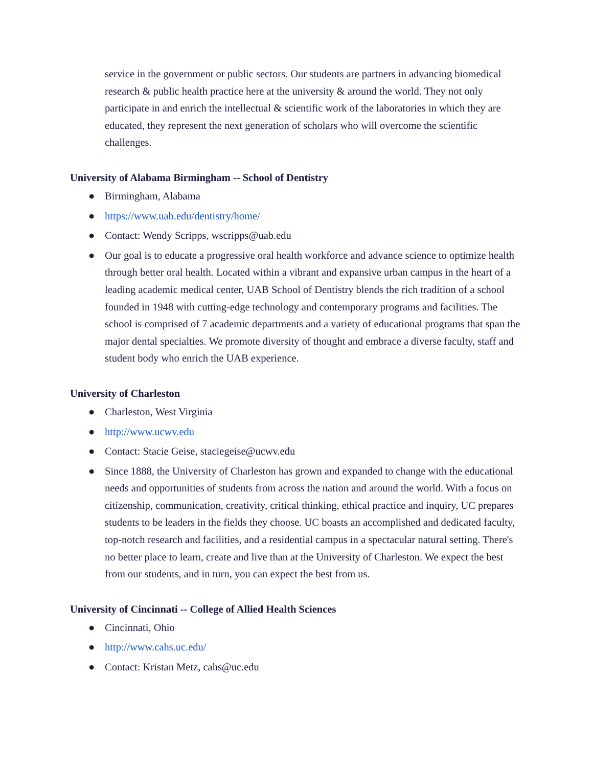service in the government or public sectors. Our students are partners in advancing biomedical research & public health practice here at the university & around the world. They not only participate in and enrich the intellectual & scientific work of the laboratories in which they are educated, they represent the next generation of scholars who will overcome the scientific challenges.
University of Alabama Birmingham -- School of Dentistry
● Birmingham, Alabama
● https://www.uab.edu/dentistry/home/
● Contact: Wendy Scripps, wscripps@uab.edu
● Our goal is to educate a progressive oral health workforce and advance science to optimize health through better oral health. Located within a vibrant and expansive urban campus in the heart of a leading academic medical center, UAB School of Dentistry blends the rich tradition of a school founded in 1948 with cutting-edge technology and contemporary programs and facilities. The school is comprised of 7 academic departments and a variety of educational programs that span the major dental specialties. We promote diversity of thought and embrace a diverse faculty, staff and student body who enrich the UAB experience.
University of Charleston
● Charleston, West Virginia
● http://www.ucwv.edu
● Contact: Stacie Geise, staciegeise@ucwv.edu
● Since 1888, the University of Charleston has grown and expanded to change with the educational needs and opportunities of students from across the nation and around the world. With a focus on citizenship, communication, creativity, critical thinking, ethical practice and inquiry, UC prepares students to be leaders in the fields they choose. UC boasts an accomplished and dedicated faculty, top-notch research and facilities, and a residential campus in a spectacular natural setting. There's no better place to learn, create and live than at the University of Charleston. We expect the best from our students, and in turn, you can expect the best from us.
University of Cincinnati -- College of Allied Health Sciences
● Cincinnati, Ohio
● http://www.cahs.uc.edu/
● Contact: Kristan Metz, cahs@uc.edu